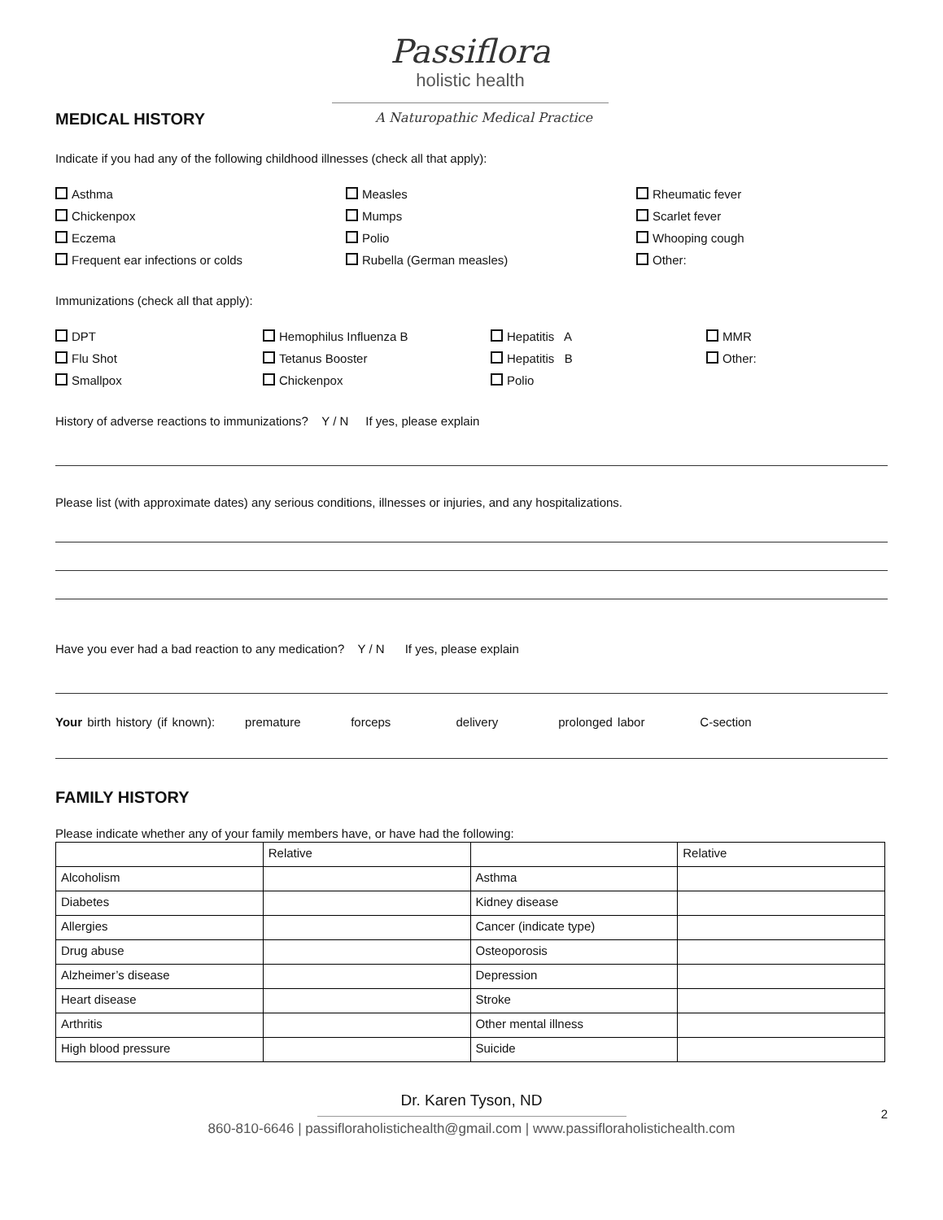Passiflora
holistic health
MEDICAL HISTORY
A Naturopathic Medical Practice
Indicate if you had any of the following childhood illnesses (check all that apply):
Asthma
Chickenpox
Eczema
Frequent ear infections or colds
Measles
Mumps
Polio
Rubella (German measles)
Rheumatic fever
Scarlet fever
Whooping cough
Other:
Immunizations (check all that apply):
DPT
Flu Shot
Smallpox
Hemophilus Influenza B
Tetanus Booster
Chickenpox
Hepatitis A
Hepatitis B
Polio
MMR
Other:
History of adverse reactions to immunizations? Y / N If yes, please explain
Please list (with approximate dates) any serious conditions, illnesses or injuries, and any hospitalizations.
Have you ever had a bad reaction to any medication? Y / N If yes, please explain
Your birth history (if known): premature forceps delivery prolonged labor C-section
FAMILY HISTORY
Please indicate whether any of your family members have, or have had the following:
| | Relative | | Relative |
| Alcoholism | | Asthma | |
| Diabetes | | Kidney disease | |
| Allergies | | Cancer (indicate type) | |
| Drug abuse | | Osteoporosis | |
| Alzheimer’s disease | | Depression | |
| Heart disease | | Stroke | |
| Arthritis | | Other mental illness | |
| High blood pressure | | Suicide | |
Dr. Karen Tyson, ND
2
860-810-6646 | passifloraholistichealth@gmail.com | www.passifloraholistichealth.com